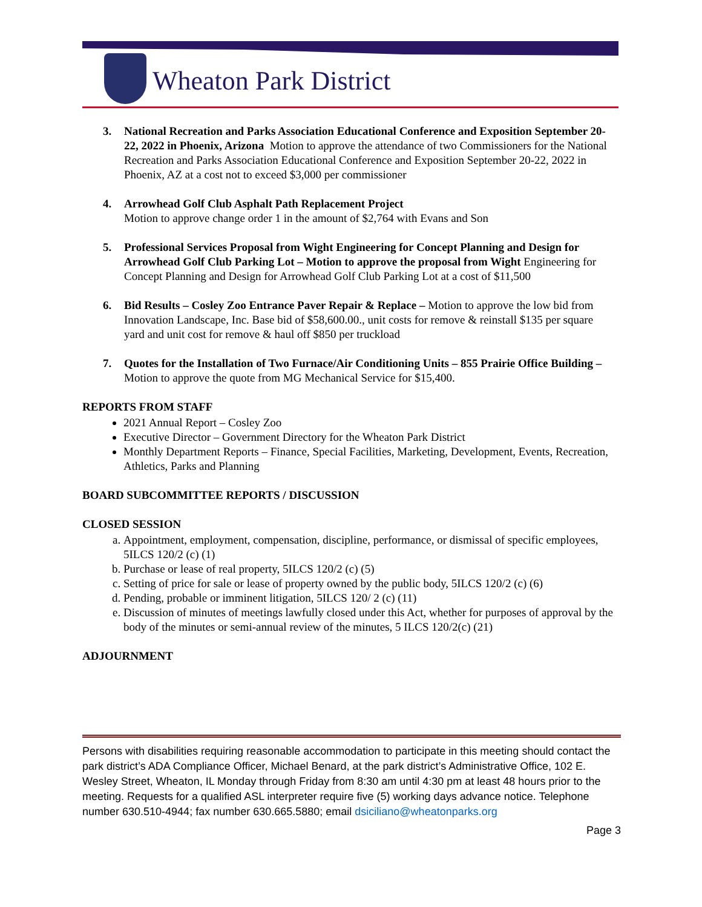Wheaton Park District
3. National Recreation and Parks Association Educational Conference and Exposition September 20-22, 2022 in Phoenix, Arizona Motion to approve the attendance of two Commissioners for the National Recreation and Parks Association Educational Conference and Exposition September 20-22, 2022 in Phoenix, AZ at a cost not to exceed $3,000 per commissioner
4. Arrowhead Golf Club Asphalt Path Replacement Project
Motion to approve change order 1 in the amount of $2,764 with Evans and Son
5. Professional Services Proposal from Wight Engineering for Concept Planning and Design for Arrowhead Golf Club Parking Lot – Motion to approve the proposal from Wight Engineering for Concept Planning and Design for Arrowhead Golf Club Parking Lot at a cost of $11,500
6. Bid Results – Cosley Zoo Entrance Paver Repair & Replace – Motion to approve the low bid from Innovation Landscape, Inc. Base bid of $58,600.00., unit costs for remove & reinstall $135 per square yard and unit cost for remove & haul off $850 per truckload
7. Quotes for the Installation of Two Furnace/Air Conditioning Units – 855 Prairie Office Building – Motion to approve the quote from MG Mechanical Service for $15,400.
REPORTS FROM STAFF
2021 Annual Report – Cosley Zoo
Executive Director – Government Directory for the Wheaton Park District
Monthly Department Reports – Finance, Special Facilities, Marketing, Development, Events, Recreation, Athletics, Parks and Planning
BOARD SUBCOMMITTEE REPORTS / DISCUSSION
CLOSED SESSION
a. Appointment, employment, compensation, discipline, performance, or dismissal of specific employees, 5ILCS 120/2 (c) (1)
b. Purchase or lease of real property, 5ILCS 120/2 (c) (5)
c. Setting of price for sale or lease of property owned by the public body, 5ILCS 120/2 (c) (6)
d. Pending, probable or imminent litigation, 5ILCS 120/ 2 (c) (11)
e. Discussion of minutes of meetings lawfully closed under this Act, whether for purposes of approval by the body of the minutes or semi-annual review of the minutes, 5 ILCS 120/2(c) (21)
ADJOURNMENT
Persons with disabilities requiring reasonable accommodation to participate in this meeting should contact the park district’s ADA Compliance Officer, Michael Benard, at the park district’s Administrative Office, 102 E. Wesley Street, Wheaton, IL Monday through Friday from 8:30 am until 4:30 pm at least 48 hours prior to the meeting. Requests for a qualified ASL interpreter require five (5) working days advance notice. Telephone number 630.510-4944; fax number 630.665.5880; email dsiciliano@wheatonparks.org
Page 3